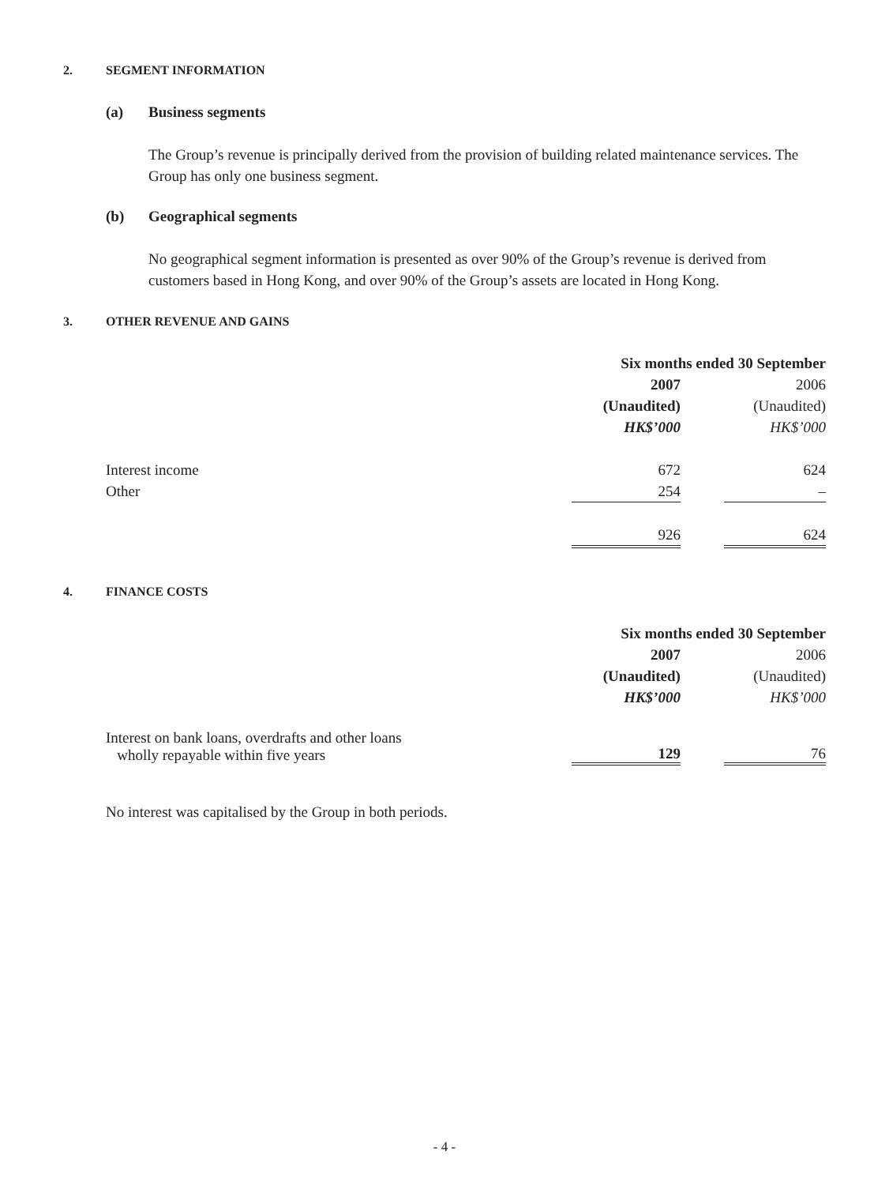2. SEGMENT INFORMATION
(a) Business segments
The Group’s revenue is principally derived from the provision of building related maintenance services. The Group has only one business segment.
(b) Geographical segments
No geographical segment information is presented as over 90% of the Group’s revenue is derived from customers based in Hong Kong, and over 90% of the Group’s assets are located in Hong Kong.
3. OTHER REVENUE AND GAINS
| | Six months ended 30 September | | |
| | 2007 | | 2006 |
| | (Unaudited) | | (Unaudited) |
| | HK$’000 | | HK$’000 |
| Interest income | 672 | | 624 |
| Other | 254 | | – |
| | 926 | | 624 |
4. FINANCE COSTS
| | Six months ended 30 September | | |
| | 2007 | | 2006 |
| | (Unaudited) | | (Unaudited) |
| | HK$’000 | | HK$’000 |
| Interest on bank loans, overdrafts and other loans wholly repayable within five years | 129 | | 76 |
No interest was capitalised by the Group in both periods.
- 4 -